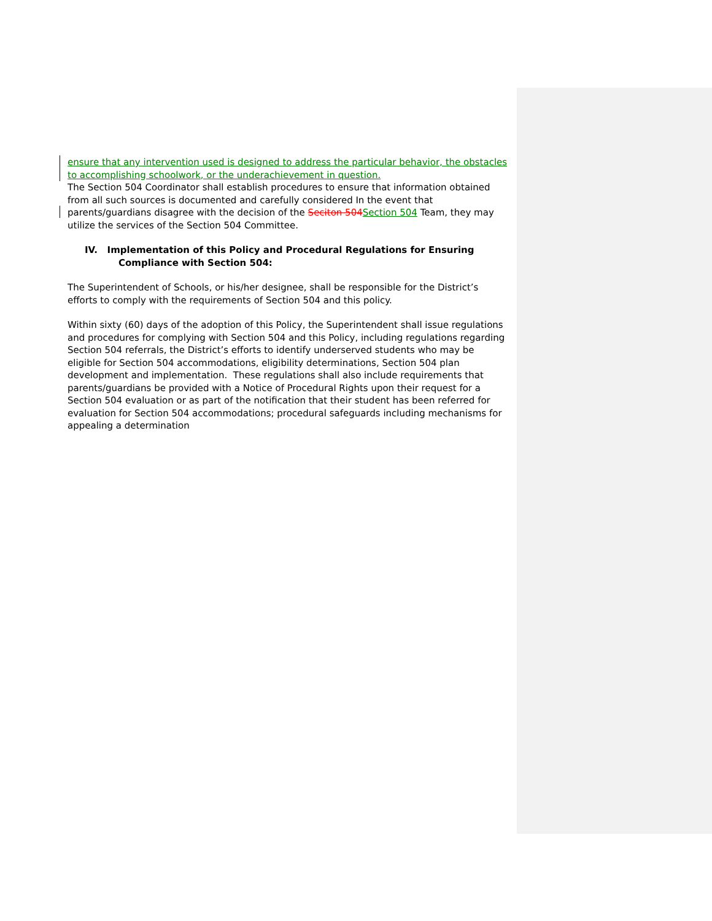ensure that any intervention used is designed to address the particular behavior, the obstacles to accomplishing schoolwork, or the underachievement in question.
The Section 504 Coordinator shall establish procedures to ensure that information obtained from all such sources is documented and carefully considered In the event that parents/guardians disagree with the decision of the Seciton 504 Section 504 Team, they may utilize the services of the Section 504 Committee.
IV. Implementation of this Policy and Procedural Regulations for Ensuring Compliance with Section 504:
The Superintendent of Schools, or his/her designee, shall be responsible for the District’s efforts to comply with the requirements of Section 504 and this policy.
Within sixty (60) days of the adoption of this Policy, the Superintendent shall issue regulations and procedures for complying with Section 504 and this Policy, including regulations regarding Section 504 referrals, the District’s efforts to identify underserved students who may be eligible for Section 504 accommodations, eligibility determinations, Section 504 plan development and implementation. These regulations shall also include requirements that parents/guardians be provided with a Notice of Procedural Rights upon their request for a Section 504 evaluation or as part of the notification that their student has been referred for evaluation for Section 504 accommodations; procedural safeguards including mechanisms for appealing a determination